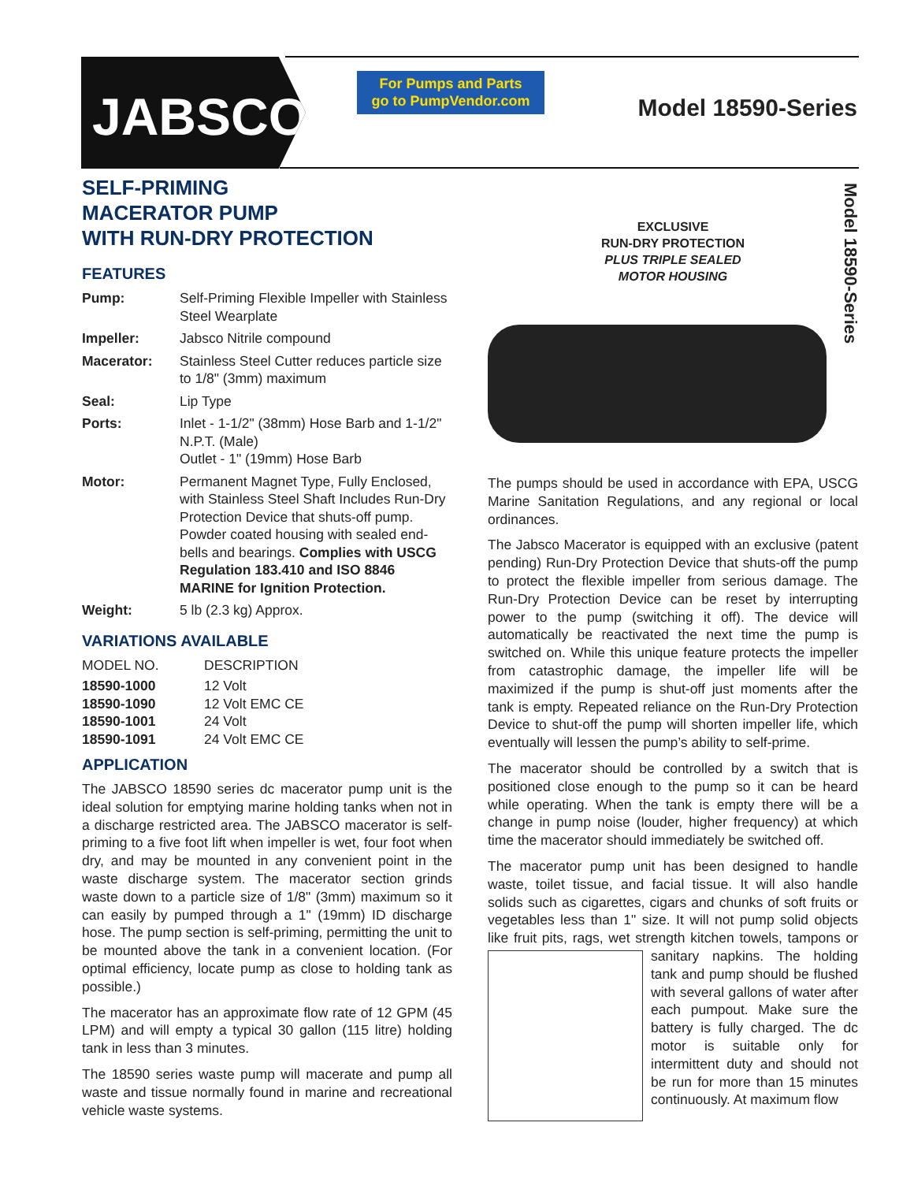JABSCO<sup>®</sup>
For Pumps and Parts
go to PumpVendor.com
Model 18590-Series
SELF-PRIMING
MACERATOR PUMP
WITH RUN-DRY PROTECTION
FEATURES
| Pump: | Self-Priming Flexible Impeller with Stainless Steel Wearplate |
| Impeller: | Jabsco Nitrile compound |
| Macerator: | Stainless Steel Cutter reduces particle size to 1/8" (3mm) maximum |
| Seal: | Lip Type |
| Ports: | Inlet - 1-1/2" (38mm) Hose Barb and 1-1/2" N.P.T. (Male) Outlet - 1" (19mm) Hose Barb |
| Motor: | Permanent Magnet Type, Fully Enclosed, with Stainless Steel Shaft Includes Run-Dry Protection Device that shuts-off pump. Powder coated housing with sealed end-bells and bearings. Complies with USCG Regulation 183.410 and ISO 8846 MARINE for Ignition Protection. |
| Weight: | 5 lb (2.3 kg) Approx. |
VARIATIONS AVAILABLE
| MODEL NO. | DESCRIPTION |
| 18590-1000 | 12 Volt |
| 18590-1090 | 12 Volt EMC CE |
| 18590-1001 | 24 Volt |
| 18590-1091 | 24 Volt EMC CE |
APPLICATION
The JABSCO 18590 series dc macerator pump unit is the ideal solution for emptying marine holding tanks when not in a discharge restricted area. The JABSCO macerator is self-priming to a five foot lift when impeller is wet, four foot when dry, and may be mounted in any convenient point in the waste discharge system. The macerator section grinds waste down to a particle size of 1/8" (3mm) maximum so it can easily by pumped through a 1" (19mm) ID discharge hose. The pump section is self-priming, permitting the unit to be mounted above the tank in a convenient location. (For optimal efficiency, locate pump as close to holding tank as possible.)
The macerator has an approximate flow rate of 12 GPM (45 LPM) and will empty a typical 30 gallon (115 litre) holding tank in less than 3 minutes.
The 18590 series waste pump will macerate and pump all waste and tissue normally found in marine and recreational vehicle waste systems.
EXCLUSIVE
RUN-DRY PROTECTION
PLUS TRIPLE SEALED
MOTOR HOUSING
The pumps should be used in accordance with EPA, USCG Marine Sanitation Regulations, and any regional or local ordinances.
The Jabsco Macerator is equipped with an exclusive (patent pending) Run-Dry Protection Device that shuts-off the pump to protect the flexible impeller from serious damage. The Run-Dry Protection Device can be reset by interrupting power to the pump (switching it off). The device will automatically be reactivated the next time the pump is switched on. While this unique feature protects the impeller from catastrophic damage, the impeller life will be maximized if the pump is shut-off just moments after the tank is empty. Repeated reliance on the Run-Dry Protection Device to shut-off the pump will shorten impeller life, which eventually will lessen the pump’s ability to self-prime.
The macerator should be controlled by a switch that is positioned close enough to the pump so it can be heard while operating. When the tank is empty there will be a change in pump noise (louder, higher frequency) at which time the macerator should immediately be switched off.
The macerator pump unit has been designed to handle waste, toilet tissue, and facial tissue. It will also handle solids such as cigarettes, cigars and chunks of soft fruits or vegetables less than 1" size. It will not pump solid objects like fruit pits, rags, wet strength kitchen towels, tampons or sanitary napkins. The holding tank and pump should be flushed with several gallons of water after each pumpout. Make sure the battery is fully charged. The dc motor is suitable only for intermittent duty and should not be run for more than 15 minutes continuously. At maximum flow
Model 18590-Series